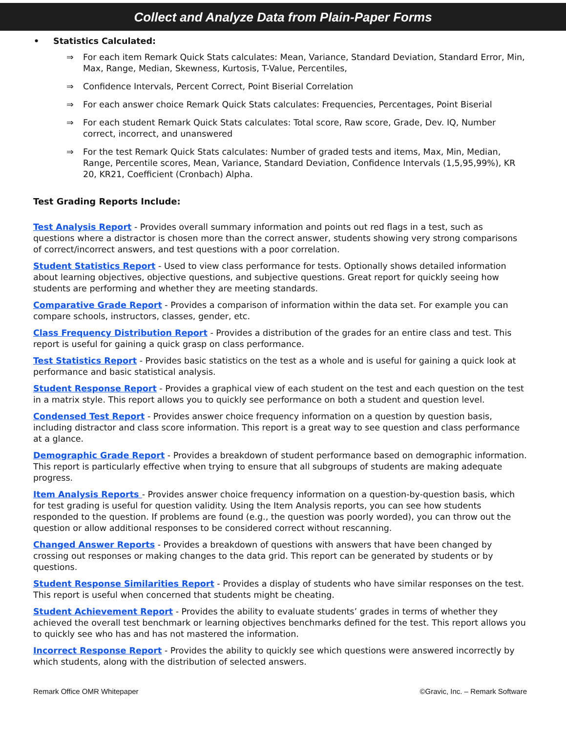Collect and Analyze Data from Plain-Paper Forms
• Statistics Calculated:
⇒ For each item Remark Quick Stats calculates: Mean, Variance, Standard Deviation, Standard Error, Min, Max, Range, Median, Skewness, Kurtosis, T-Value, Percentiles,
⇒ Confidence Intervals, Percent Correct, Point Biserial Correlation
⇒ For each answer choice Remark Quick Stats calculates: Frequencies, Percentages, Point Biserial
⇒ For each student Remark Quick Stats calculates: Total score, Raw score, Grade, Dev. IQ, Number correct, incorrect, and unanswered
⇒ For the test Remark Quick Stats calculates: Number of graded tests and items, Max, Min, Median, Range, Percentile scores, Mean, Variance, Standard Deviation, Confidence Intervals (1,5,95,99%), KR 20, KR21, Coefficient (Cronbach) Alpha.
Test Grading Reports Include:
Test Analysis Report - Provides overall summary information and points out red flags in a test, such as questions where a distractor is chosen more than the correct answer, students showing very strong comparisons of correct/incorrect answers, and test questions with a poor correlation.
Student Statistics Report - Used to view class performance for tests. Optionally shows detailed information about learning objectives, objective questions, and subjective questions. Great report for quickly seeing how students are performing and whether they are meeting standards.
Comparative Grade Report - Provides a comparison of information within the data set. For example you can compare schools, instructors, classes, gender, etc.
Class Frequency Distribution Report - Provides a distribution of the grades for an entire class and test. This report is useful for gaining a quick grasp on class performance.
Test Statistics Report - Provides basic statistics on the test as a whole and is useful for gaining a quick look at performance and basic statistical analysis.
Student Response Report - Provides a graphical view of each student on the test and each question on the test in a matrix style. This report allows you to quickly see performance on both a student and question level.
Condensed Test Report - Provides answer choice frequency information on a question by question basis, including distractor and class score information. This report is a great way to see question and class performance at a glance.
Demographic Grade Report - Provides a breakdown of student performance based on demographic information. This report is particularly effective when trying to ensure that all subgroups of students are making adequate progress.
Item Analysis Reports - Provides answer choice frequency information on a question-by-question basis, which for test grading is useful for question validity. Using the Item Analysis reports, you can see how students responded to the question. If problems are found (e.g., the question was poorly worded), you can throw out the question or allow additional responses to be considered correct without rescanning.
Changed Answer Reports - Provides a breakdown of questions with answers that have been changed by crossing out responses or making changes to the data grid. This report can be generated by students or by questions.
Student Response Similarities Report - Provides a display of students who have similar responses on the test. This report is useful when concerned that students might be cheating.
Student Achievement Report - Provides the ability to evaluate students’ grades in terms of whether they achieved the overall test benchmark or learning objectives benchmarks defined for the test. This report allows you to quickly see who has and has not mastered the information.
Incorrect Response Report - Provides the ability to quickly see which questions were answered incorrectly by which students, along with the distribution of selected answers.
Remark Office OMR Whitepaper ©Gravic, Inc. – Remark Software